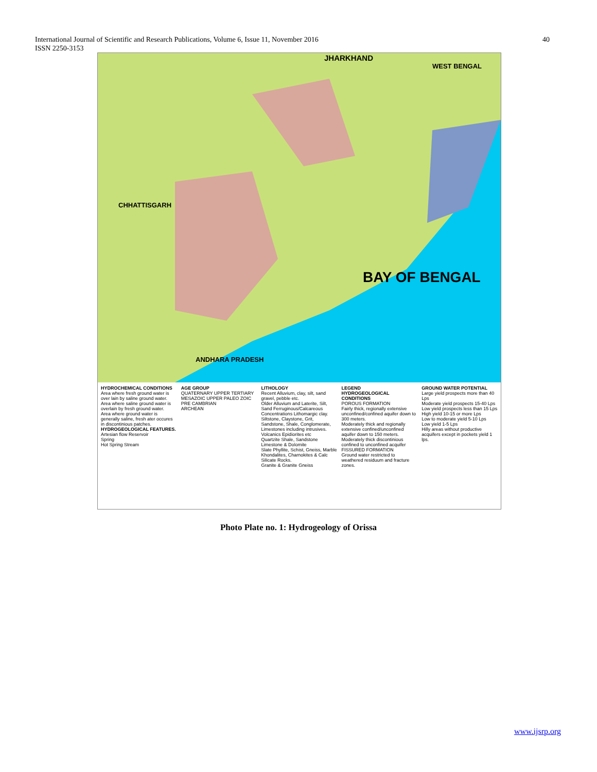International Journal of Scientific and Research Publications, Volume 6, Issue 11, November 2016
ISSN 2250-3153
40
JHARKHAND
WEST BENGAL
BAY OF BENGAL
CHHATTISGARH
ANDHARA PRADESH
HYDROCHEMICAL CONDITIONS
Area where fresh ground water is over lain by saline ground water.
Area where saline ground water is overlain by fresh ground water.
Area where ground water is generally saline, fresh ater occures in discontinious patches.
HYDROGEOLOGICAL FEATURES.
Artesian flow Reservoir
Spring
Hot Spring Stream
AGE GROUP
QUATERNARY UPPER TERTIARY
MESAZOIC UPPER PALEO ZOIC
PRE CAMBRIAN
ARCHEAN
LITHOLOGY
Recent Alluvium, clay, silt, sand gravel, pebble etc.
Older Alluvium and Laterite, Silt, Sand Ferruginous/Calcareous Concentrations Lithomargic clay.
Siltstone, Claystone, Grit, Sandstone, Shale, Conglomerate, Limestones including intrusives.
Volcanics Epidiorites etc
Quartzite Shale, Sandstone Limestone & Dolomite
Slate Phyllite, Schist, Gneiss, Marble
Khondalites, Charnokites & Calc Silicate Rocks.
Granite & Granite Gneiss
LEGEND
HYDROGEOLOGICAL CONDITIONS
POROUS FORMATION
Fairly thick, regionally extensive unconfined/confined aquifer down to 300 meters.
Moderately thick and regionally extensive confined/unconfined aquifer down to 150 meters.
Moderately thick discontinious confined to unconfined acquifer
FISSURED FORMATION
Ground water restricted to weathered residuum and fracture zones.
GROUND WATER POTENTIAL
Large yield prospects more than 40 Lps
Moderate yield prospects 15-40 Lps
Low yield prospects less than 15 Lps
High yield 10-15 or more Lps
Low to moderate yield 5-10 Lps
Low yield 1-5 Lps
Hilly areas without productive acquifers except in pockets yield 1 lps.
Photo Plate no. 1: Hydrogeology of Orissa
www.ijsrp.org